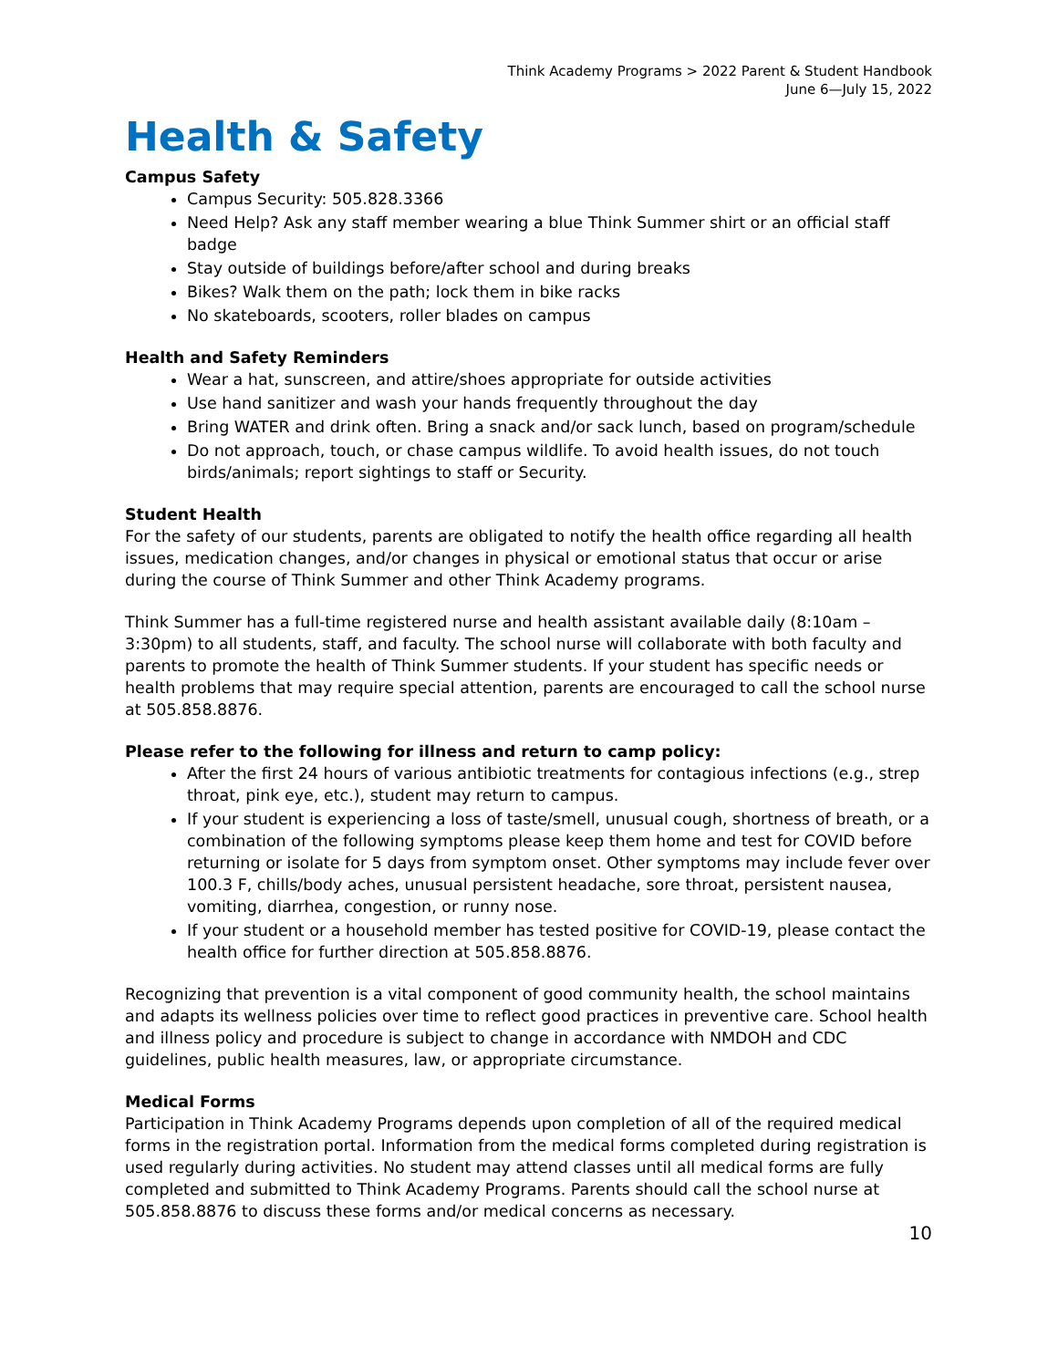Think Academy Programs > 2022 Parent & Student Handbook
June 6—July 15, 2022
Health & Safety
Campus Safety
Campus Security: 505.828.3366
Need Help? Ask any staff member wearing a blue Think Summer shirt or an official staff badge
Stay outside of buildings before/after school and during breaks
Bikes? Walk them on the path; lock them in bike racks
No skateboards, scooters, roller blades on campus
Health and Safety Reminders
Wear a hat, sunscreen, and attire/shoes appropriate for outside activities
Use hand sanitizer and wash your hands frequently throughout the day
Bring WATER and drink often. Bring a snack and/or sack lunch, based on program/schedule
Do not approach, touch, or chase campus wildlife. To avoid health issues, do not touch birds/animals; report sightings to staff or Security.
Student Health
For the safety of our students, parents are obligated to notify the health office regarding all health issues, medication changes, and/or changes in physical or emotional status that occur or arise during the course of Think Summer and other Think Academy programs.
Think Summer has a full-time registered nurse and health assistant available daily (8:10am – 3:30pm) to all students, staff, and faculty. The school nurse will collaborate with both faculty and parents to promote the health of Think Summer students. If your student has specific needs or health problems that may require special attention, parents are encouraged to call the school nurse at 505.858.8876.
Please refer to the following for illness and return to camp policy:
After the first 24 hours of various antibiotic treatments for contagious infections (e.g., strep throat, pink eye, etc.), student may return to campus.
If your student is experiencing a loss of taste/smell, unusual cough, shortness of breath, or a combination of the following symptoms please keep them home and test for COVID before returning or isolate for 5 days from symptom onset. Other symptoms may include fever over 100.3 F, chills/body aches, unusual persistent headache, sore throat, persistent nausea, vomiting, diarrhea, congestion, or runny nose.
If your student or a household member has tested positive for COVID-19, please contact the health office for further direction at 505.858.8876.
Recognizing that prevention is a vital component of good community health, the school maintains and adapts its wellness policies over time to reflect good practices in preventive care. School health and illness policy and procedure is subject to change in accordance with NMDOH and CDC guidelines, public health measures, law, or appropriate circumstance.
Medical Forms
Participation in Think Academy Programs depends upon completion of all of the required medical forms in the registration portal. Information from the medical forms completed during registration is used regularly during activities. No student may attend classes until all medical forms are fully completed and submitted to Think Academy Programs. Parents should call the school nurse at 505.858.8876 to discuss these forms and/or medical concerns as necessary.
10